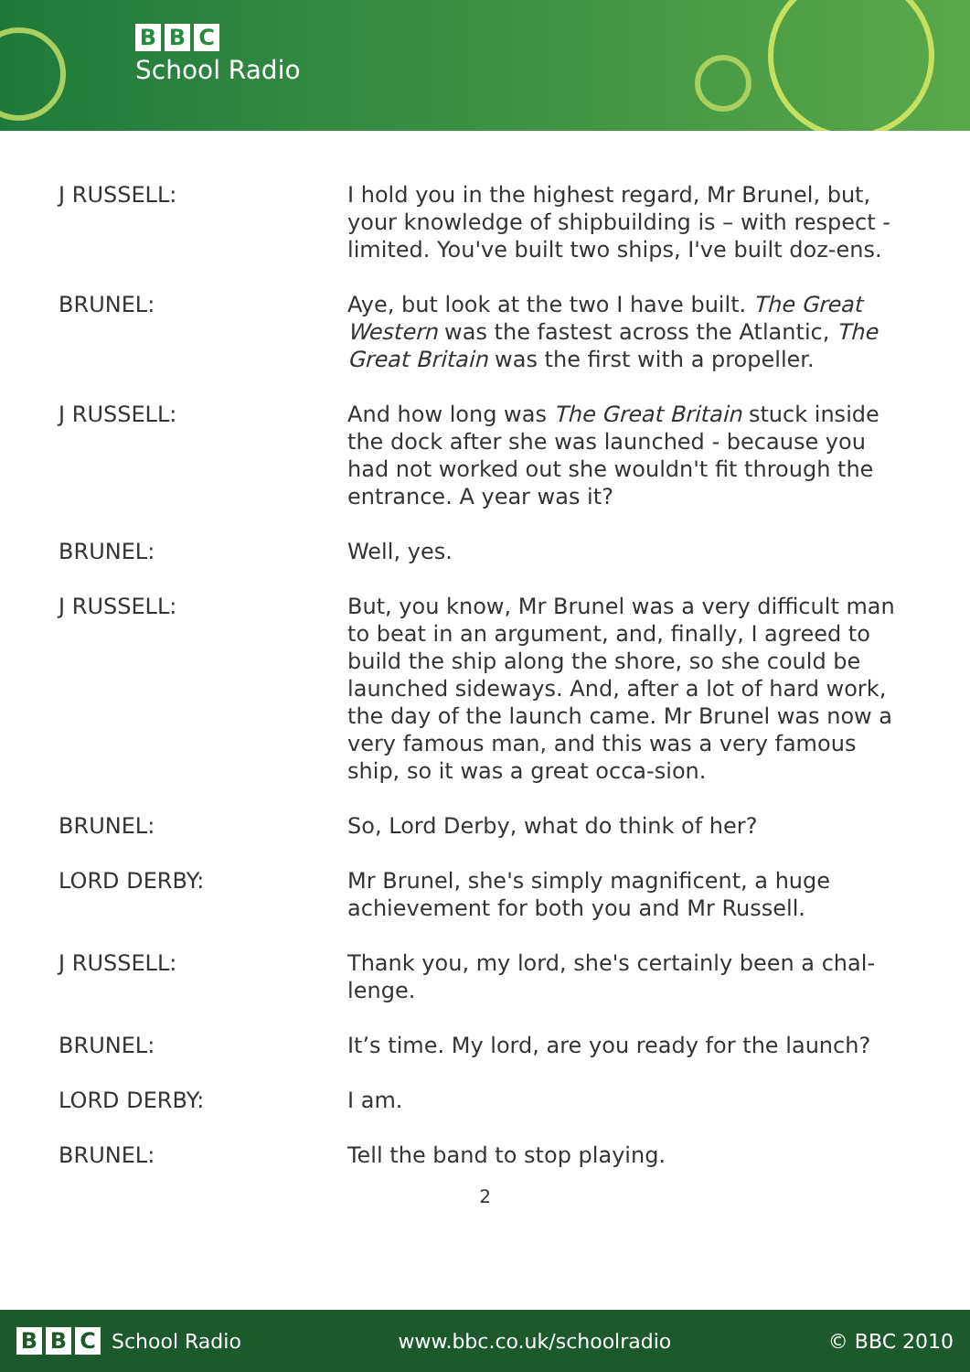B B C
School Radio
| J RUSSELL: | I hold you in the highest regard, Mr Brunel, but, your knowledge of shipbuilding is – with respect - limited. You've built two ships, I've built doz-ens. |
| BRUNEL: | Aye, but look at the two I have built. The Great Western was the fastest across the Atlantic, The Great Britain was the first with a propeller. |
| J RUSSELL: | And how long was The Great Britain stuck inside the dock after she was launched - because you had not worked out she wouldn't fit through the entrance. A year was it? |
| BRUNEL: | Well, yes. |
| J RUSSELL: | But, you know, Mr Brunel was a very difficult man to beat in an argument, and, finally, I agreed to build the ship along the shore, so she could be launched sideways. And, after a lot of hard work, the day of the launch came. Mr Brunel was now a very famous man, and this was a very famous ship, so it was a great occa-sion. |
| BRUNEL: | So, Lord Derby, what do think of her? |
| LORD DERBY: | Mr Brunel, she's simply magnificent, a huge achievement for both you and Mr Russell. |
| J RUSSELL: | Thank you, my lord, she's certainly been a chal-lenge. |
| BRUNEL: | It’s time. My lord, are you ready for the launch? |
| LORD DERBY: | I am. |
| BRUNEL: | Tell the band to stop playing. |
2
B B C School Radio www.bbc.co.uk/schoolradio © BBC 2010